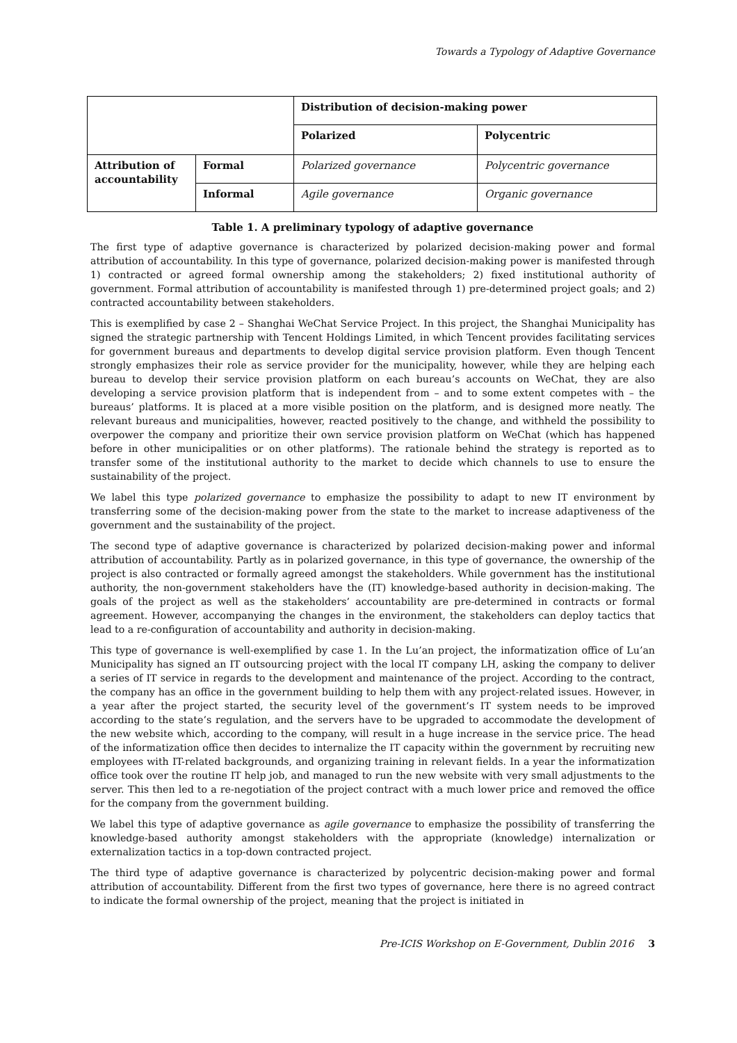Towards a Typology of Adaptive Governance
| | | Distribution of decision-making power | |
| | | Polarized | Polycentric |
| Attribution of accountability | Formal | Polarized governance | Polycentric governance |
| | Informal | Agile governance | Organic governance |
Table 1. A preliminary typology of adaptive governance
The first type of adaptive governance is characterized by polarized decision-making power and formal attribution of accountability. In this type of governance, polarized decision-making power is manifested through 1) contracted or agreed formal ownership among the stakeholders; 2) fixed institutional authority of government. Formal attribution of accountability is manifested through 1) pre-determined project goals; and 2) contracted accountability between stakeholders.
This is exemplified by case 2 – Shanghai WeChat Service Project. In this project, the Shanghai Municipality has signed the strategic partnership with Tencent Holdings Limited, in which Tencent provides facilitating services for government bureaus and departments to develop digital service provision platform. Even though Tencent strongly emphasizes their role as service provider for the municipality, however, while they are helping each bureau to develop their service provision platform on each bureau’s accounts on WeChat, they are also developing a service provision platform that is independent from – and to some extent competes with – the bureaus’ platforms. It is placed at a more visible position on the platform, and is designed more neatly. The relevant bureaus and municipalities, however, reacted positively to the change, and withheld the possibility to overpower the company and prioritize their own service provision platform on WeChat (which has happened before in other municipalities or on other platforms). The rationale behind the strategy is reported as to transfer some of the institutional authority to the market to decide which channels to use to ensure the sustainability of the project.
We label this type polarized governance to emphasize the possibility to adapt to new IT environment by transferring some of the decision-making power from the state to the market to increase adaptiveness of the government and the sustainability of the project.
The second type of adaptive governance is characterized by polarized decision-making power and informal attribution of accountability. Partly as in polarized governance, in this type of governance, the ownership of the project is also contracted or formally agreed amongst the stakeholders. While government has the institutional authority, the non-government stakeholders have the (IT) knowledge-based authority in decision-making. The goals of the project as well as the stakeholders’ accountability are pre-determined in contracts or formal agreement. However, accompanying the changes in the environment, the stakeholders can deploy tactics that lead to a re-configuration of accountability and authority in decision-making.
This type of governance is well-exemplified by case 1. In the Lu’an project, the informatization office of Lu’an Municipality has signed an IT outsourcing project with the local IT company LH, asking the company to deliver a series of IT service in regards to the development and maintenance of the project. According to the contract, the company has an office in the government building to help them with any project-related issues. However, in a year after the project started, the security level of the government’s IT system needs to be improved according to the state’s regulation, and the servers have to be upgraded to accommodate the development of the new website which, according to the company, will result in a huge increase in the service price. The head of the informatization office then decides to internalize the IT capacity within the government by recruiting new employees with IT-related backgrounds, and organizing training in relevant fields. In a year the informatization office took over the routine IT help job, and managed to run the new website with very small adjustments to the server. This then led to a re-negotiation of the project contract with a much lower price and removed the office for the company from the government building.
We label this type of adaptive governance as agile governance to emphasize the possibility of transferring the knowledge-based authority amongst stakeholders with the appropriate (knowledge) internalization or externalization tactics in a top-down contracted project.
The third type of adaptive governance is characterized by polycentric decision-making power and formal attribution of accountability. Different from the first two types of governance, here there is no agreed contract to indicate the formal ownership of the project, meaning that the project is initiated in
Pre-ICIS Workshop on E-Government, Dublin 2016 3